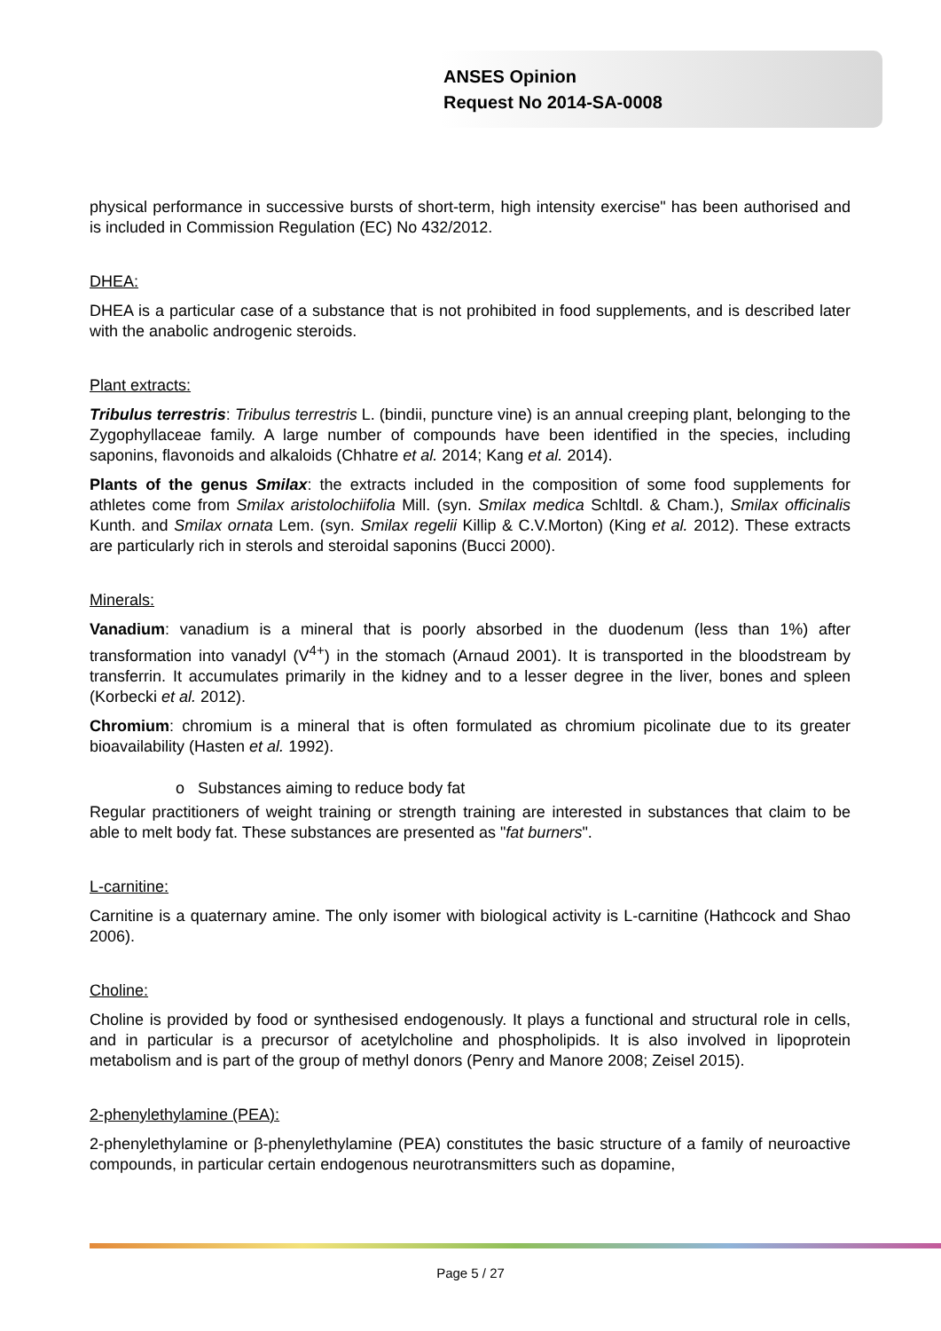ANSES Opinion
Request No 2014-SA-0008
physical performance in successive bursts of short-term, high intensity exercise" has been authorised and is included in Commission Regulation (EC) No 432/2012.
DHEA:
DHEA is a particular case of a substance that is not prohibited in food supplements, and is described later with the anabolic androgenic steroids.
Plant extracts:
Tribulus terrestris: Tribulus terrestris L. (bindii, puncture vine) is an annual creeping plant, belonging to the Zygophyllaceae family. A large number of compounds have been identified in the species, including saponins, flavonoids and alkaloids (Chhatre et al. 2014; Kang et al. 2014).
Plants of the genus Smilax: the extracts included in the composition of some food supplements for athletes come from Smilax aristolochiifolia Mill. (syn. Smilax medica Schltdl. & Cham.), Smilax officinalis Kunth. and Smilax ornata Lem. (syn. Smilax regelii Killip & C.V.Morton) (King et al. 2012). These extracts are particularly rich in sterols and steroidal saponins (Bucci 2000).
Minerals:
Vanadium: vanadium is a mineral that is poorly absorbed in the duodenum (less than 1%) after transformation into vanadyl (V<sup>4+</sup>) in the stomach (Arnaud 2001). It is transported in the bloodstream by transferrin. It accumulates primarily in the kidney and to a lesser degree in the liver, bones and spleen (Korbecki et al. 2012).
Chromium: chromium is a mineral that is often formulated as chromium picolinate due to its greater bioavailability (Hasten et al. 1992).
o Substances aiming to reduce body fat
Regular practitioners of weight training or strength training are interested in substances that claim to be able to melt body fat. These substances are presented as "fat burners".
L-carnitine:
Carnitine is a quaternary amine. The only isomer with biological activity is L-carnitine (Hathcock and Shao 2006).
Choline:
Choline is provided by food or synthesised endogenously. It plays a functional and structural role in cells, and in particular is a precursor of acetylcholine and phospholipids. It is also involved in lipoprotein metabolism and is part of the group of methyl donors (Penry and Manore 2008; Zeisel 2015).
2-phenylethylamine (PEA):
2-phenylethylamine or β-phenylethylamine (PEA) constitutes the basic structure of a family of neuroactive compounds, in particular certain endogenous neurotransmitters such as dopamine,
Page 5 / 27